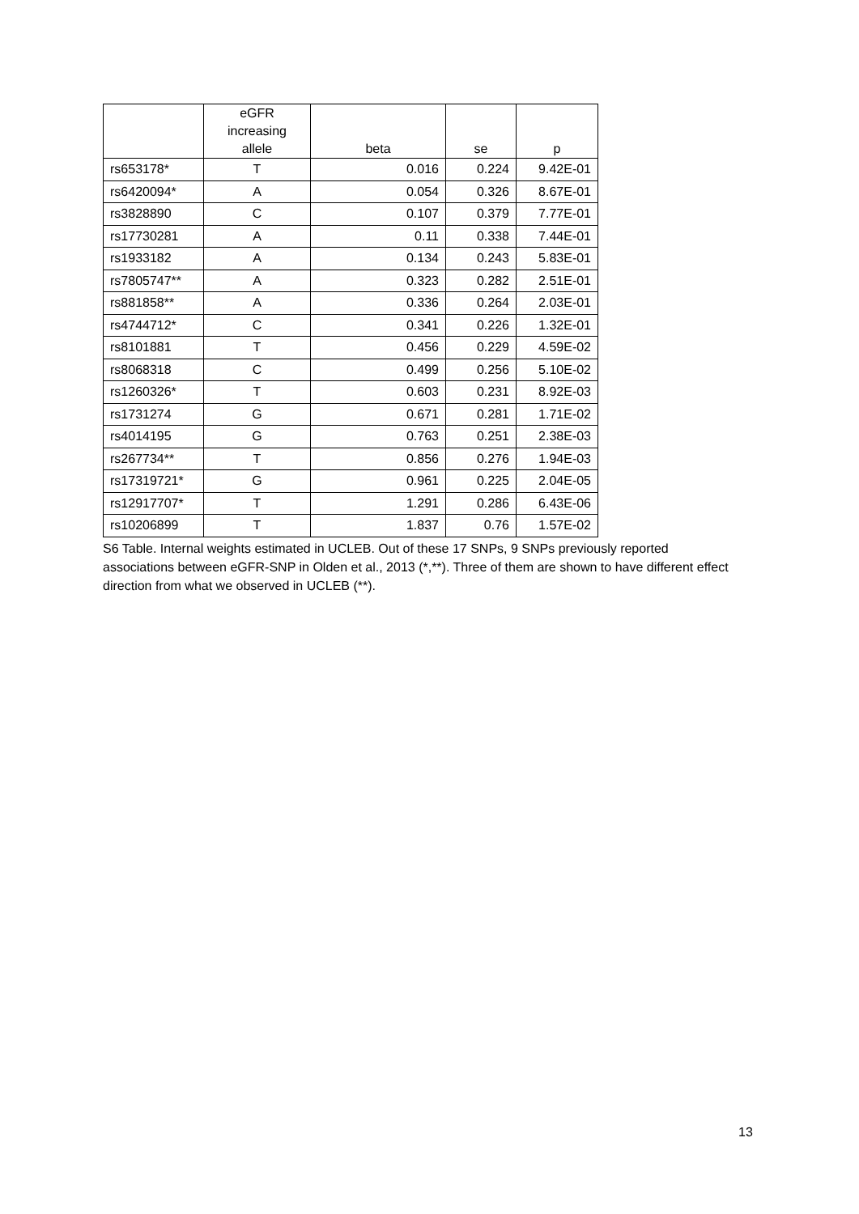| | eGFR increasing allele | beta | se | p |
| --- | --- | --- | --- | --- |
| rs653178* | T | 0.016 | 0.224 | 9.42E-01 |
| rs6420094* | A | 0.054 | 0.326 | 8.67E-01 |
| rs3828890 | C | 0.107 | 0.379 | 7.77E-01 |
| rs17730281 | A | 0.11 | 0.338 | 7.44E-01 |
| rs1933182 | A | 0.134 | 0.243 | 5.83E-01 |
| rs7805747** | A | 0.323 | 0.282 | 2.51E-01 |
| rs881858** | A | 0.336 | 0.264 | 2.03E-01 |
| rs4744712* | C | 0.341 | 0.226 | 1.32E-01 |
| rs8101881 | T | 0.456 | 0.229 | 4.59E-02 |
| rs8068318 | C | 0.499 | 0.256 | 5.10E-02 |
| rs1260326* | T | 0.603 | 0.231 | 8.92E-03 |
| rs1731274 | G | 0.671 | 0.281 | 1.71E-02 |
| rs4014195 | G | 0.763 | 0.251 | 2.38E-03 |
| rs267734** | T | 0.856 | 0.276 | 1.94E-03 |
| rs17319721* | G | 0.961 | 0.225 | 2.04E-05 |
| rs12917707* | T | 1.291 | 0.286 | 6.43E-06 |
| rs10206899 | T | 1.837 | 0.76 | 1.57E-02 |
S6 Table. Internal weights estimated in UCLEB. Out of these 17 SNPs, 9 SNPs previously reported associations between eGFR-SNP in Olden et al., 2013 (*,**). Three of them are shown to have different effect direction from what we observed in UCLEB (**).
13